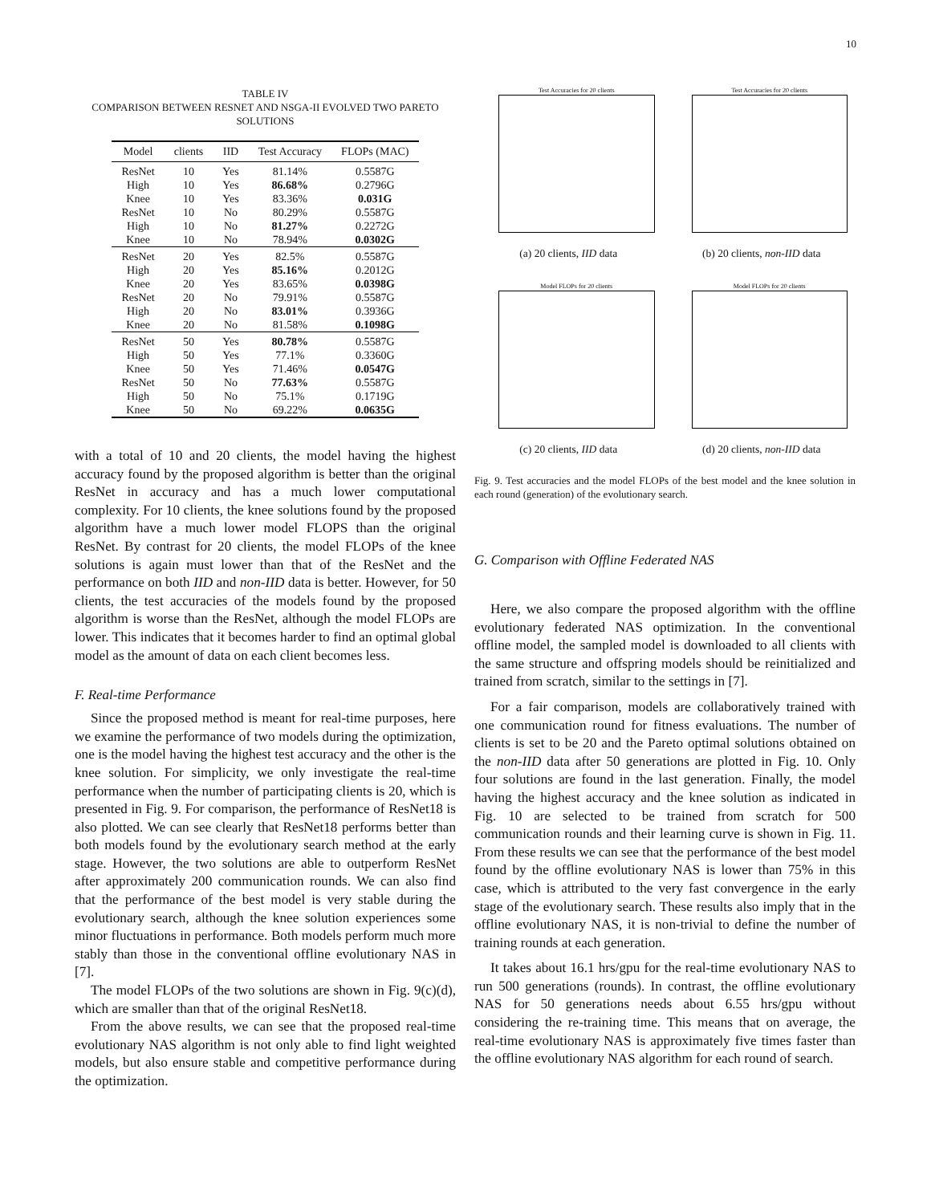10
TABLE IV
COMPARISON BETWEEN RESNET AND NSGA-II EVOLVED TWO PARETO SOLUTIONS
| Model | clients | IID | Test Accuracy | FLOPs (MAC) |
| --- | --- | --- | --- | --- |
| ResNet | 10 | Yes | 81.14% | 0.5587G |
| High | 10 | Yes | 86.68% | 0.2796G |
| Knee | 10 | Yes | 83.36% | 0.031G |
| ResNet | 10 | No | 80.29% | 0.5587G |
| High | 10 | No | 81.27% | 0.2272G |
| Knee | 10 | No | 78.94% | 0.0302G |
| ResNet | 20 | Yes | 82.5% | 0.5587G |
| High | 20 | Yes | 85.16% | 0.2012G |
| Knee | 20 | Yes | 83.65% | 0.0398G |
| ResNet | 20 | No | 79.91% | 0.5587G |
| High | 20 | No | 83.01% | 0.3936G |
| Knee | 20 | No | 81.58% | 0.1098G |
| ResNet | 50 | Yes | 80.78% | 0.5587G |
| High | 50 | Yes | 77.1% | 0.3360G |
| Knee | 50 | Yes | 71.46% | 0.0547G |
| ResNet | 50 | No | 77.63% | 0.5587G |
| High | 50 | No | 75.1% | 0.1719G |
| Knee | 50 | No | 69.22% | 0.0635G |
with a total of 10 and 20 clients, the model having the highest accuracy found by the proposed algorithm is better than the original ResNet in accuracy and has a much lower computational complexity. For 10 clients, the knee solutions found by the proposed algorithm have a much lower model FLOPS than the original ResNet. By contrast for 20 clients, the model FLOPs of the knee solutions is again must lower than that of the ResNet and the performance on both IID and non-IID data is better. However, for 50 clients, the test accuracies of the models found by the proposed algorithm is worse than the ResNet, although the model FLOPs are lower. This indicates that it becomes harder to find an optimal global model as the amount of data on each client becomes less.
F. Real-time Performance
Since the proposed method is meant for real-time purposes, here we examine the performance of two models during the optimization, one is the model having the highest test accuracy and the other is the knee solution. For simplicity, we only investigate the real-time performance when the number of participating clients is 20, which is presented in Fig. 9. For comparison, the performance of ResNet18 is also plotted. We can see clearly that ResNet18 performs better than both models found by the evolutionary search method at the early stage. However, the two solutions are able to outperform ResNet after approximately 200 communication rounds. We can also find that the performance of the best model is very stable during the evolutionary search, although the knee solution experiences some minor fluctuations in performance. Both models perform much more stably than those in the conventional offline evolutionary NAS in [7].
The model FLOPs of the two solutions are shown in Fig. 9(c)(d), which are smaller than that of the original ResNet18.
From the above results, we can see that the proposed real-time evolutionary NAS algorithm is not only able to find light weighted models, but also ensure stable and competitive performance during the optimization.
Test Accuracies for 20 clients
(a) 20 clients, IID data
Test Accuracies for 20 clients
(b) 20 clients, non-IID data
Model FLOPs for 20 clients
(c) 20 clients, IID data
Model FLOPs for 20 clients
(d) 20 clients, non-IID data
Fig. 9. Test accuracies and the model FLOPs of the best model and the knee solution in each round (generation) of the evolutionary search.
G. Comparison with Offline Federated NAS
Here, we also compare the proposed algorithm with the offline evolutionary federated NAS optimization. In the conventional offline model, the sampled model is downloaded to all clients with the same structure and offspring models should be reinitialized and trained from scratch, similar to the settings in [7].
For a fair comparison, models are collaboratively trained with one communication round for fitness evaluations. The number of clients is set to be 20 and the Pareto optimal solutions obtained on the non-IID data after 50 generations are plotted in Fig. 10. Only four solutions are found in the last generation. Finally, the model having the highest accuracy and the knee solution as indicated in Fig. 10 are selected to be trained from scratch for 500 communication rounds and their learning curve is shown in Fig. 11. From these results we can see that the performance of the best model found by the offline evolutionary NAS is lower than 75% in this case, which is attributed to the very fast convergence in the early stage of the evolutionary search. These results also imply that in the offline evolutionary NAS, it is non-trivial to define the number of training rounds at each generation.
It takes about 16.1 hrs/gpu for the real-time evolutionary NAS to run 500 generations (rounds). In contrast, the offline evolutionary NAS for 50 generations needs about 6.55 hrs/gpu without considering the re-training time. This means that on average, the real-time evolutionary NAS is approximately five times faster than the offline evolutionary NAS algorithm for each round of search.